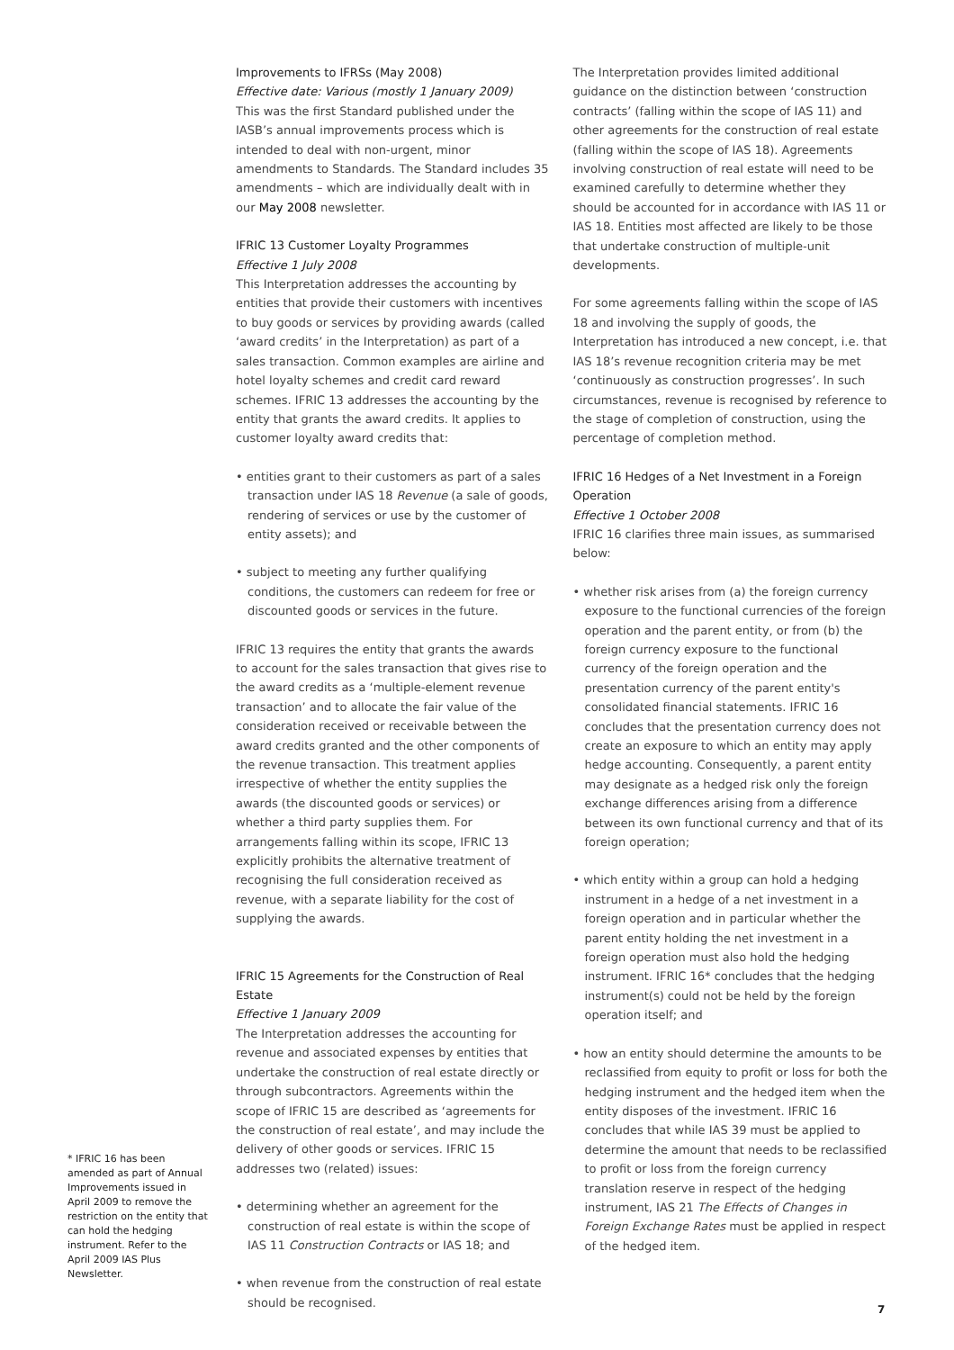Improvements to IFRSs (May 2008)
Effective date: Various (mostly 1 January 2009)
This was the first Standard published under the IASB’s annual improvements process which is intended to deal with non-urgent, minor amendments to Standards. The Standard includes 35 amendments – which are individually dealt with in our May 2008 newsletter.
IFRIC 13 Customer Loyalty Programmes
Effective 1 July 2008
This Interpretation addresses the accounting by entities that provide their customers with incentives to buy goods or services by providing awards (called ‘award credits’ in the Interpretation) as part of a sales transaction. Common examples are airline and hotel loyalty schemes and credit card reward schemes. IFRIC 13 addresses the accounting by the entity that grants the award credits. It applies to customer loyalty award credits that:
• entities grant to their customers as part of a sales transaction under IAS 18 Revenue (a sale of goods, rendering of services or use by the customer of entity assets); and
• subject to meeting any further qualifying conditions, the customers can redeem for free or discounted goods or services in the future.
IFRIC 13 requires the entity that grants the awards to account for the sales transaction that gives rise to the award credits as a ‘multiple-element revenue transaction’ and to allocate the fair value of the consideration received or receivable between the award credits granted and the other components of the revenue transaction. This treatment applies irrespective of whether the entity supplies the awards (the discounted goods or services) or whether a third party supplies them. For arrangements falling within its scope, IFRIC 13 explicitly prohibits the alternative treatment of recognising the full consideration received as revenue, with a separate liability for the cost of supplying the awards.
IFRIC 15 Agreements for the Construction of Real Estate
Effective 1 January 2009
The Interpretation addresses the accounting for revenue and associated expenses by entities that undertake the construction of real estate directly or through subcontractors. Agreements within the scope of IFRIC 15 are described as ‘agreements for the construction of real estate’, and may include the delivery of other goods or services. IFRIC 15 addresses two (related) issues:
• determining whether an agreement for the construction of real estate is within the scope of IAS 11 Construction Contracts or IAS 18; and
• when revenue from the construction of real estate should be recognised.
The Interpretation provides limited additional guidance on the distinction between ‘construction contracts’ (falling within the scope of IAS 11) and other agreements for the construction of real estate (falling within the scope of IAS 18). Agreements involving construction of real estate will need to be examined carefully to determine whether they should be accounted for in accordance with IAS 11 or IAS 18. Entities most affected are likely to be those that undertake construction of multiple-unit developments.
For some agreements falling within the scope of IAS 18 and involving the supply of goods, the Interpretation has introduced a new concept, i.e. that IAS 18’s revenue recognition criteria may be met ‘continuously as construction progresses’. In such circumstances, revenue is recognised by reference to the stage of completion of construction, using the percentage of completion method.
IFRIC 16 Hedges of a Net Investment in a Foreign Operation
Effective 1 October 2008
IFRIC 16 clarifies three main issues, as summarised below:
• whether risk arises from (a) the foreign currency exposure to the functional currencies of the foreign operation and the parent entity, or from (b) the foreign currency exposure to the functional currency of the foreign operation and the presentation currency of the parent entity's consolidated financial statements. IFRIC 16 concludes that the presentation currency does not create an exposure to which an entity may apply hedge accounting. Consequently, a parent entity may designate as a hedged risk only the foreign exchange differences arising from a difference between its own functional currency and that of its foreign operation;
• which entity within a group can hold a hedging instrument in a hedge of a net investment in a foreign operation and in particular whether the parent entity holding the net investment in a foreign operation must also hold the hedging instrument. IFRIC 16* concludes that the hedging instrument(s) could not be held by the foreign operation itself; and
• how an entity should determine the amounts to be reclassified from equity to profit or loss for both the hedging instrument and the hedged item when the entity disposes of the investment. IFRIC 16 concludes that while IAS 39 must be applied to determine the amount that needs to be reclassified to profit or loss from the foreign currency translation reserve in respect of the hedging instrument, IAS 21 The Effects of Changes in Foreign Exchange Rates must be applied in respect of the hedged item.
* IFRIC 16 has been amended as part of Annual Improvements issued in April 2009 to remove the restriction on the entity that can hold the hedging instrument. Refer to the April 2009 IAS Plus Newsletter.
7